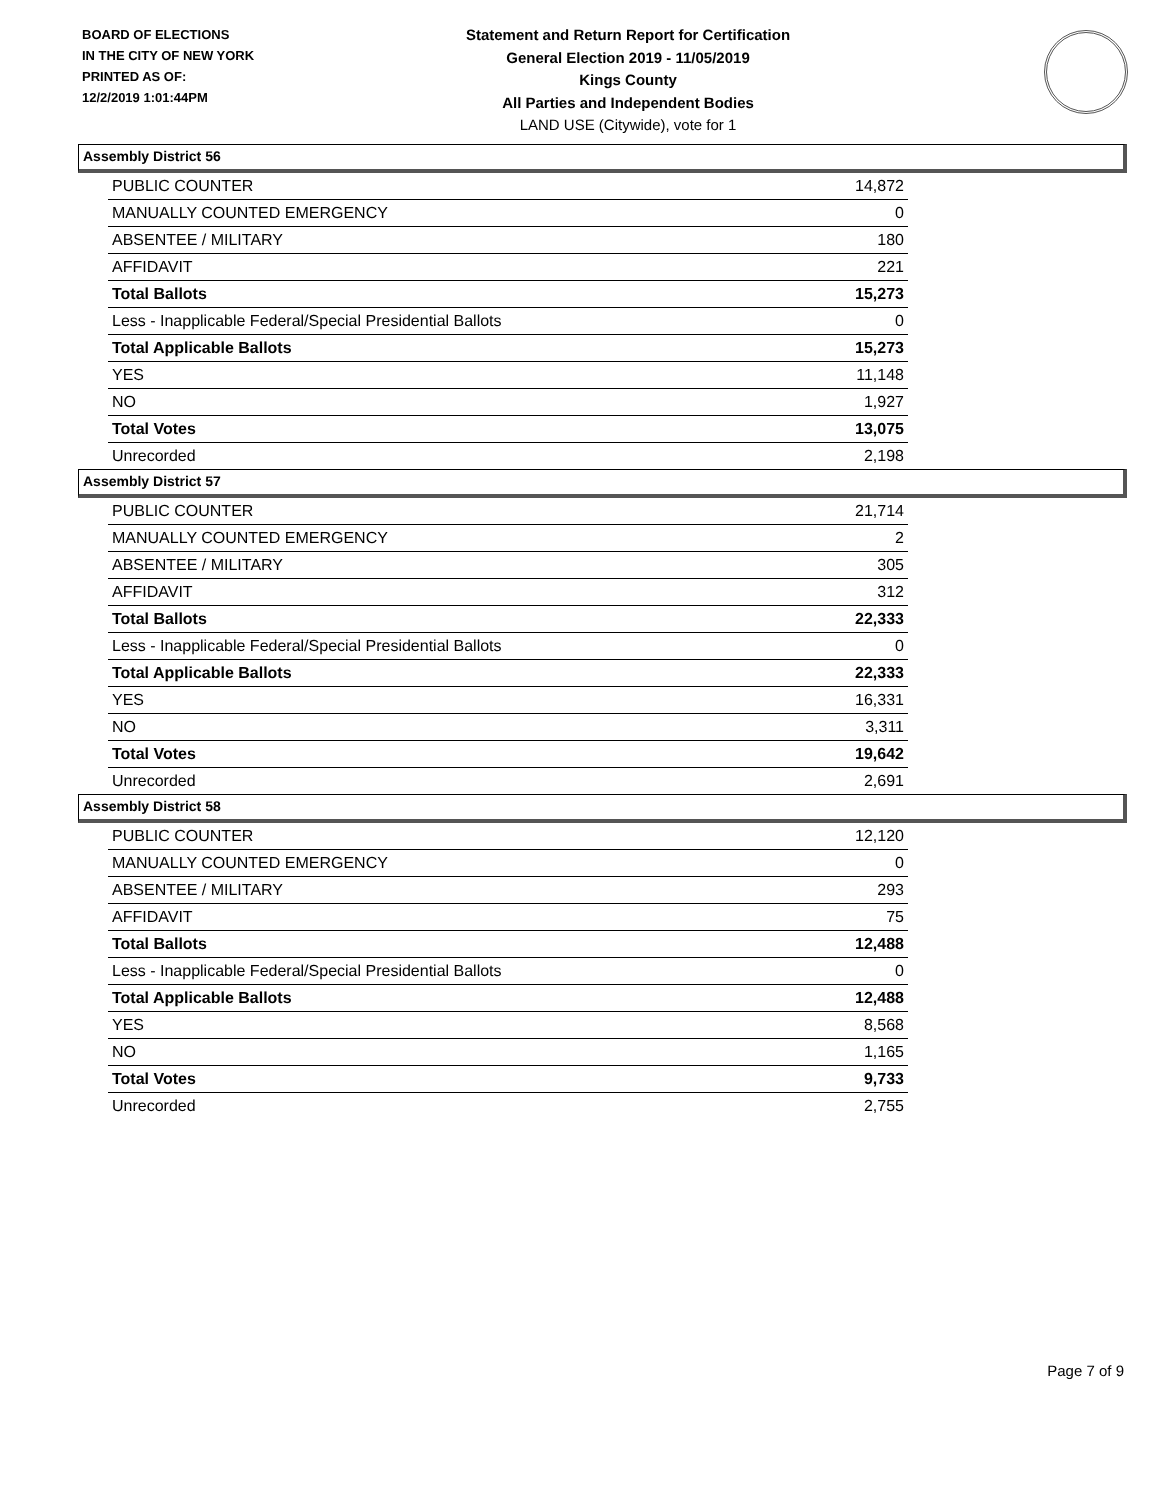BOARD OF ELECTIONS
IN THE CITY OF NEW YORK
PRINTED AS OF:
12/2/2019 1:01:44PM
Statement and Return Report for Certification
General Election 2019 - 11/05/2019
Kings County
All Parties and Independent Bodies
LAND USE (Citywide), vote for 1
Assembly District 56
| PUBLIC COUNTER | 14,872 |
| MANUALLY COUNTED EMERGENCY | 0 |
| ABSENTEE / MILITARY | 180 |
| AFFIDAVIT | 221 |
| Total Ballots | 15,273 |
| Less - Inapplicable Federal/Special Presidential Ballots | 0 |
| Total Applicable Ballots | 15,273 |
| YES | 11,148 |
| NO | 1,927 |
| Total Votes | 13,075 |
| Unrecorded | 2,198 |
Assembly District 57
| PUBLIC COUNTER | 21,714 |
| MANUALLY COUNTED EMERGENCY | 2 |
| ABSENTEE / MILITARY | 305 |
| AFFIDAVIT | 312 |
| Total Ballots | 22,333 |
| Less - Inapplicable Federal/Special Presidential Ballots | 0 |
| Total Applicable Ballots | 22,333 |
| YES | 16,331 |
| NO | 3,311 |
| Total Votes | 19,642 |
| Unrecorded | 2,691 |
Assembly District 58
| PUBLIC COUNTER | 12,120 |
| MANUALLY COUNTED EMERGENCY | 0 |
| ABSENTEE / MILITARY | 293 |
| AFFIDAVIT | 75 |
| Total Ballots | 12,488 |
| Less - Inapplicable Federal/Special Presidential Ballots | 0 |
| Total Applicable Ballots | 12,488 |
| YES | 8,568 |
| NO | 1,165 |
| Total Votes | 9,733 |
| Unrecorded | 2,755 |
Page 7 of 9